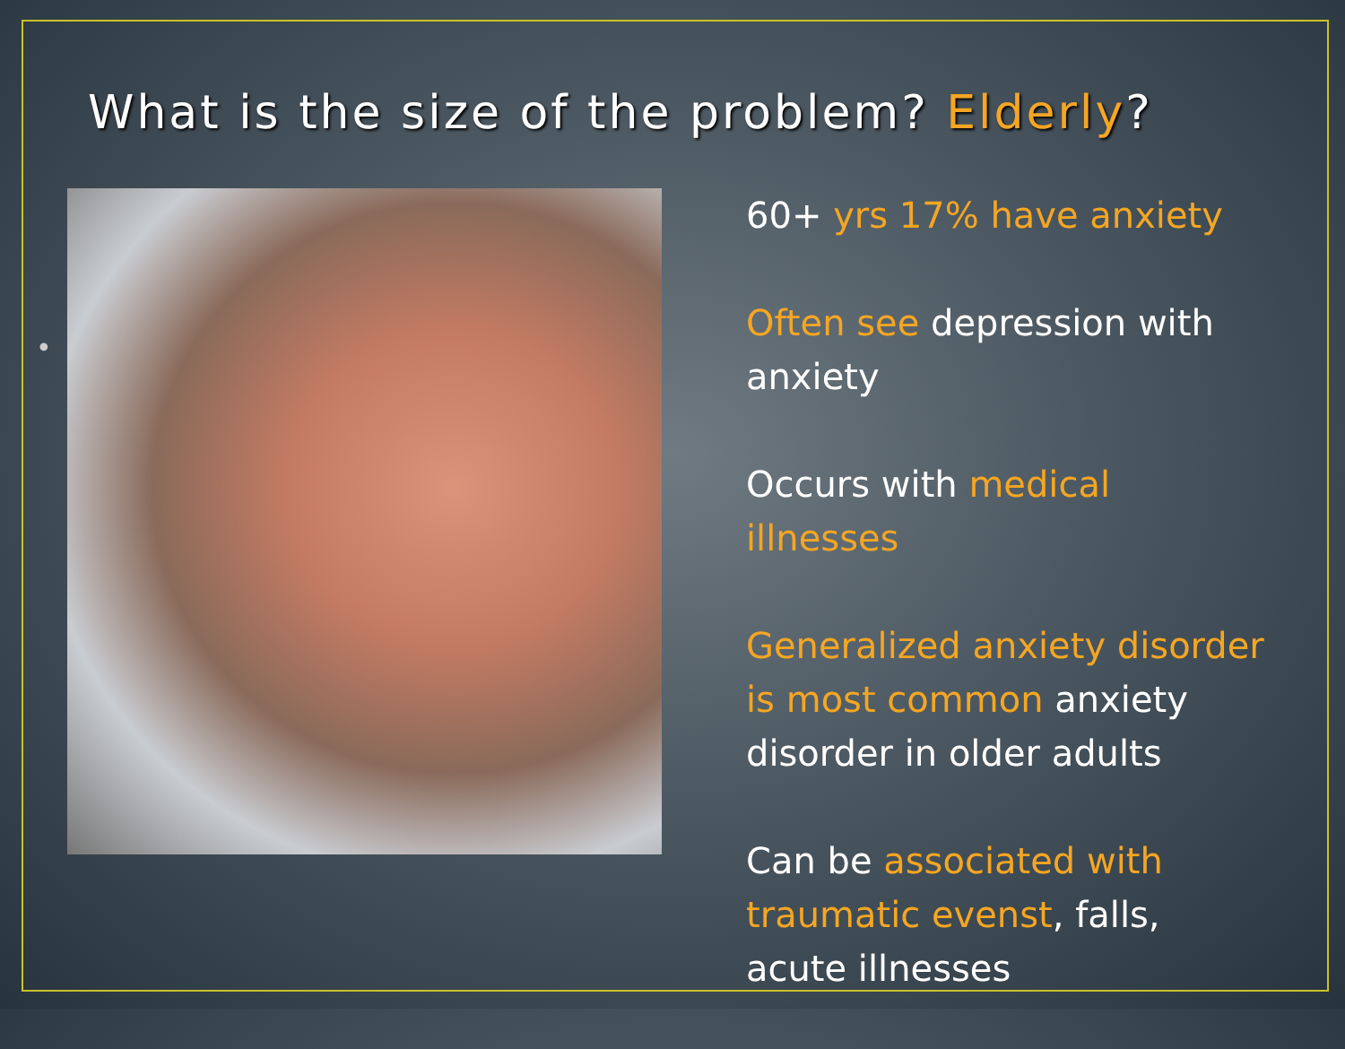What is the size of the problem? Elderly?
•
60+ yrs 17% have anxiety
Often see depression with anxiety
Occurs with medical illnesses
Generalized anxiety disorder is most common anxiety disorder in older adults
Can be associated with traumatic evenst, falls, acute illnesses